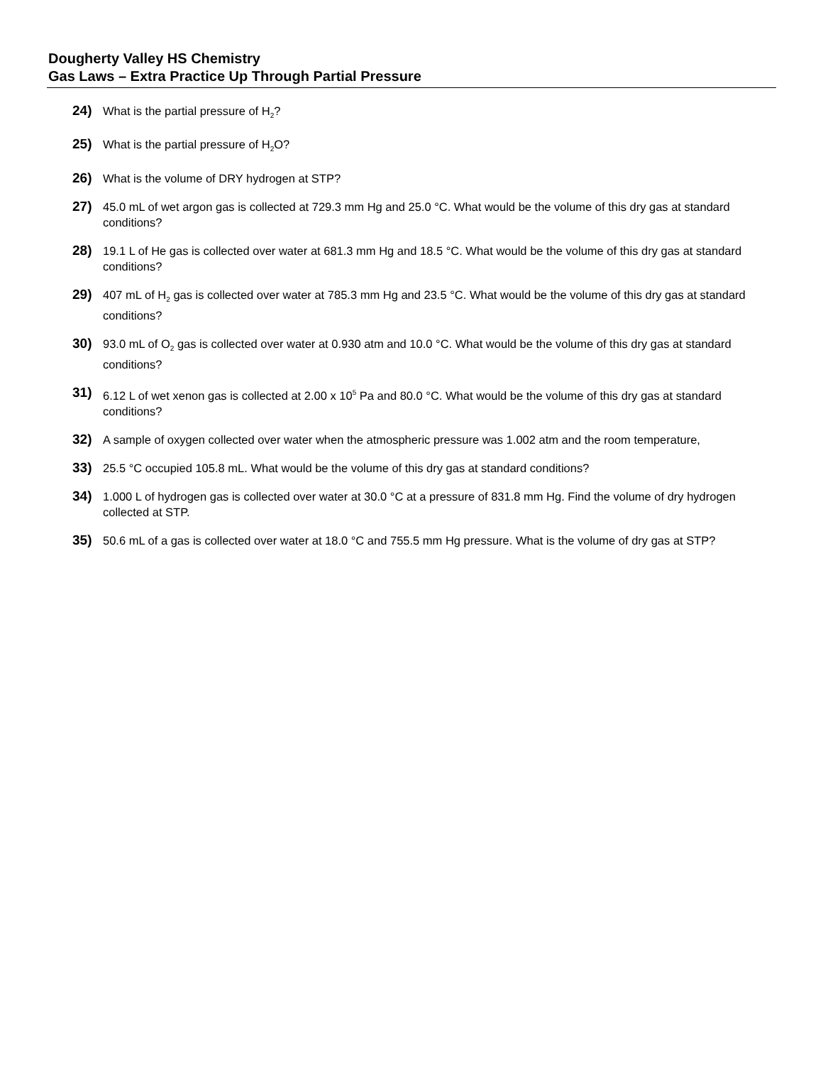Dougherty Valley HS Chemistry
Gas Laws – Extra Practice Up Through Partial Pressure
24) What is the partial pressure of H<sub>2</sub>?
25) What is the partial pressure of H<sub>2</sub>O?
26) What is the volume of DRY hydrogen at STP?
27) 45.0 mL of wet argon gas is collected at 729.3 mm Hg and 25.0 °C. What would be the volume of this dry gas at standard conditions?
28) 19.1 L of He gas is collected over water at 681.3 mm Hg and 18.5 °C. What would be the volume of this dry gas at standard conditions?
29) 407 mL of H<sub>2</sub> gas is collected over water at 785.3 mm Hg and 23.5 °C. What would be the volume of this dry gas at standard conditions?
30) 93.0 mL of O<sub>2</sub> gas is collected over water at 0.930 atm and 10.0 °C. What would be the volume of this dry gas at standard conditions?
31) 6.12 L of wet xenon gas is collected at 2.00 x 10<sup>5</sup> Pa and 80.0 °C. What would be the volume of this dry gas at standard conditions?
32) A sample of oxygen collected over water when the atmospheric pressure was 1.002 atm and the room temperature,
33) 25.5 °C occupied 105.8 mL. What would be the volume of this dry gas at standard conditions?
34) 1.000 L of hydrogen gas is collected over water at 30.0 °C at a pressure of 831.8 mm Hg. Find the volume of dry hydrogen collected at STP.
35) 50.6 mL of a gas is collected over water at 18.0 °C and 755.5 mm Hg pressure. What is the volume of dry gas at STP?